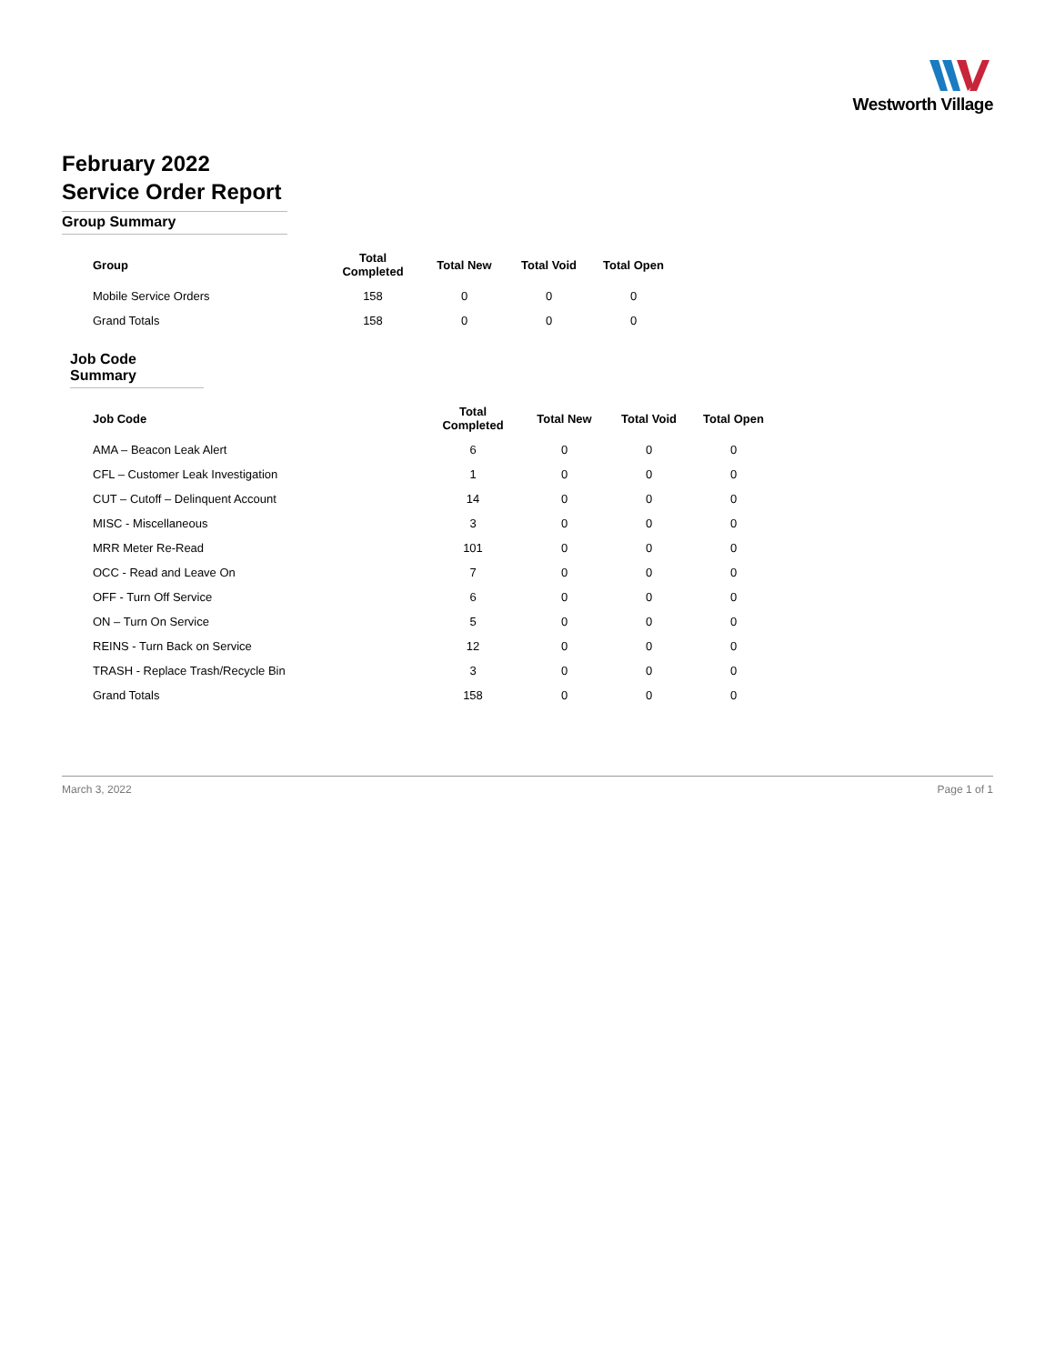Westworth Village
February 2022
Service Order Report
Group Summary
| Group | Total Completed | Total New | Total Void | Total Open |
| --- | --- | --- | --- | --- |
| Mobile Service Orders | 158 | 0 | 0 | 0 |
| Grand Totals | 158 | 0 | 0 | 0 |
Job Code Summary
| Job Code | Total Completed | Total New | Total Void | Total Open |
| --- | --- | --- | --- | --- |
| AMA – Beacon Leak Alert | 6 | 0 | 0 | 0 |
| CFL – Customer Leak Investigation | 1 | 0 | 0 | 0 |
| CUT – Cutoff – Delinquent Account | 14 | 0 | 0 | 0 |
| MISC - Miscellaneous | 3 | 0 | 0 | 0 |
| MRR Meter Re-Read | 101 | 0 | 0 | 0 |
| OCC - Read and Leave On | 7 | 0 | 0 | 0 |
| OFF - Turn Off Service | 6 | 0 | 0 | 0 |
| ON – Turn On Service | 5 | 0 | 0 | 0 |
| REINS - Turn Back on Service | 12 | 0 | 0 | 0 |
| TRASH - Replace Trash/Recycle Bin | 3 | 0 | 0 | 0 |
| Grand Totals | 158 | 0 | 0 | 0 |
March 3, 2022 Page 1 of 1